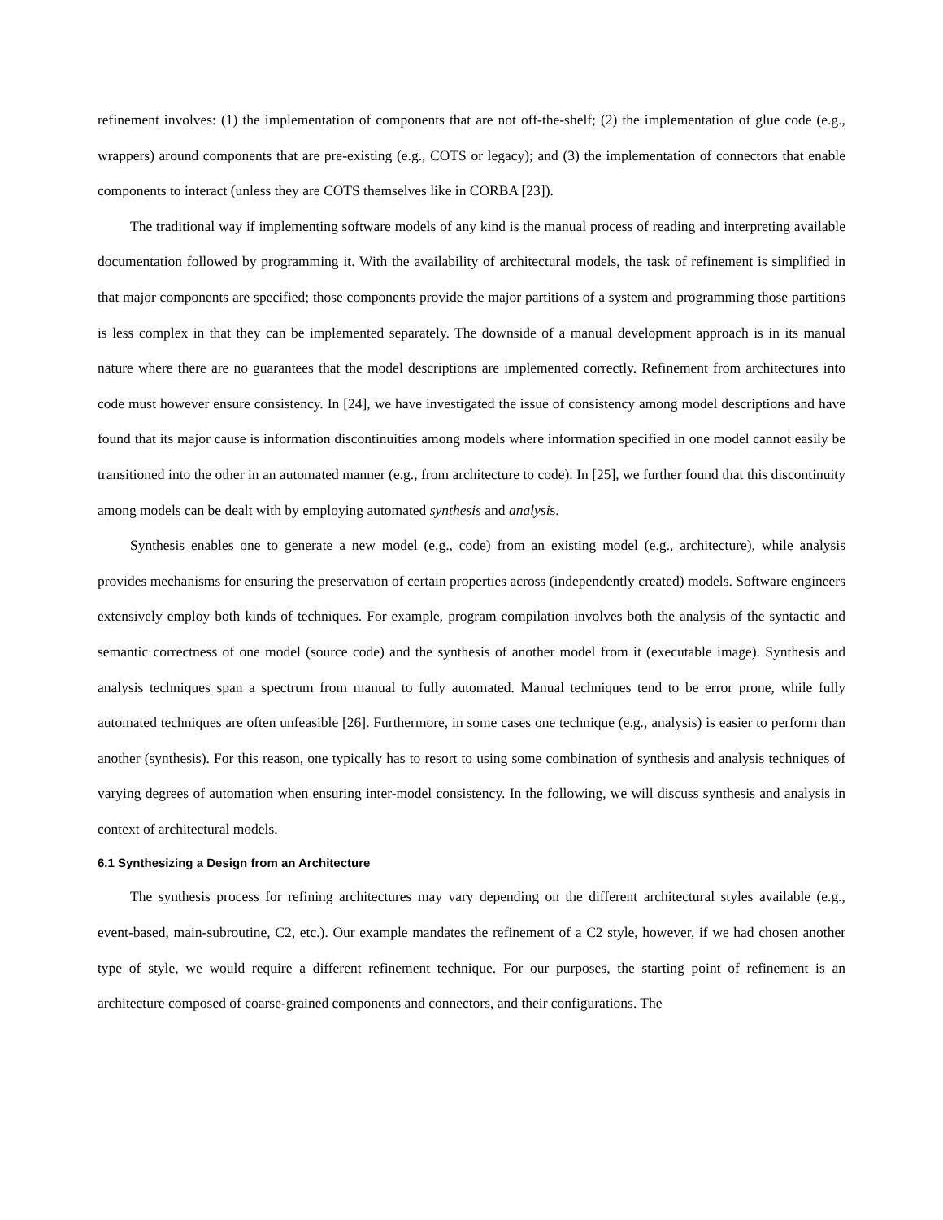refinement involves: (1) the implementation of components that are not off-the-shelf; (2) the implementation of glue code (e.g., wrappers) around components that are pre-existing (e.g., COTS or legacy); and (3) the implementation of connectors that enable components to interact (unless they are COTS themselves like in CORBA [23]).
The traditional way if implementing software models of any kind is the manual process of reading and interpreting available documentation followed by programming it. With the availability of architectural models, the task of refinement is simplified in that major components are specified; those components provide the major partitions of a system and programming those partitions is less complex in that they can be implemented separately. The downside of a manual development approach is in its manual nature where there are no guarantees that the model descriptions are implemented correctly. Refinement from architectures into code must however ensure consistency. In [24], we have investigated the issue of consistency among model descriptions and have found that its major cause is information discontinuities among models where information specified in one model cannot easily be transitioned into the other in an automated manner (e.g., from architecture to code). In [25], we further found that this discontinuity among models can be dealt with by employing automated synthesis and analysis.
Synthesis enables one to generate a new model (e.g., code) from an existing model (e.g., architecture), while analysis provides mechanisms for ensuring the preservation of certain properties across (independently created) models. Software engineers extensively employ both kinds of techniques. For example, program compilation involves both the analysis of the syntactic and semantic correctness of one model (source code) and the synthesis of another model from it (executable image). Synthesis and analysis techniques span a spectrum from manual to fully automated. Manual techniques tend to be error prone, while fully automated techniques are often unfeasible [26]. Furthermore, in some cases one technique (e.g., analysis) is easier to perform than another (synthesis). For this reason, one typically has to resort to using some combination of synthesis and analysis techniques of varying degrees of automation when ensuring inter-model consistency. In the following, we will discuss synthesis and analysis in context of architectural models.
6.1 Synthesizing a Design from an Architecture
The synthesis process for refining architectures may vary depending on the different architectural styles available (e.g., event-based, main-subroutine, C2, etc.). Our example mandates the refinement of a C2 style, however, if we had chosen another type of style, we would require a different refinement technique. For our purposes, the starting point of refinement is an architecture composed of coarse-grained components and connectors, and their configurations. The